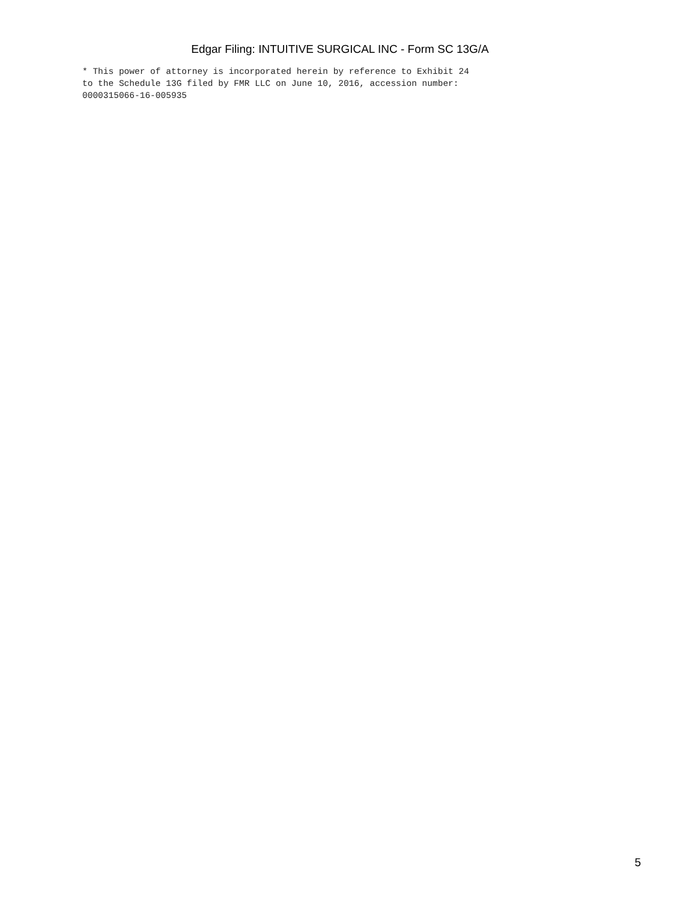Edgar Filing: INTUITIVE SURGICAL INC - Form SC 13G/A
* This power of attorney is incorporated herein by reference to Exhibit 24
to the Schedule 13G filed by FMR LLC on June 10, 2016, accession number:
0000315066-16-005935
5